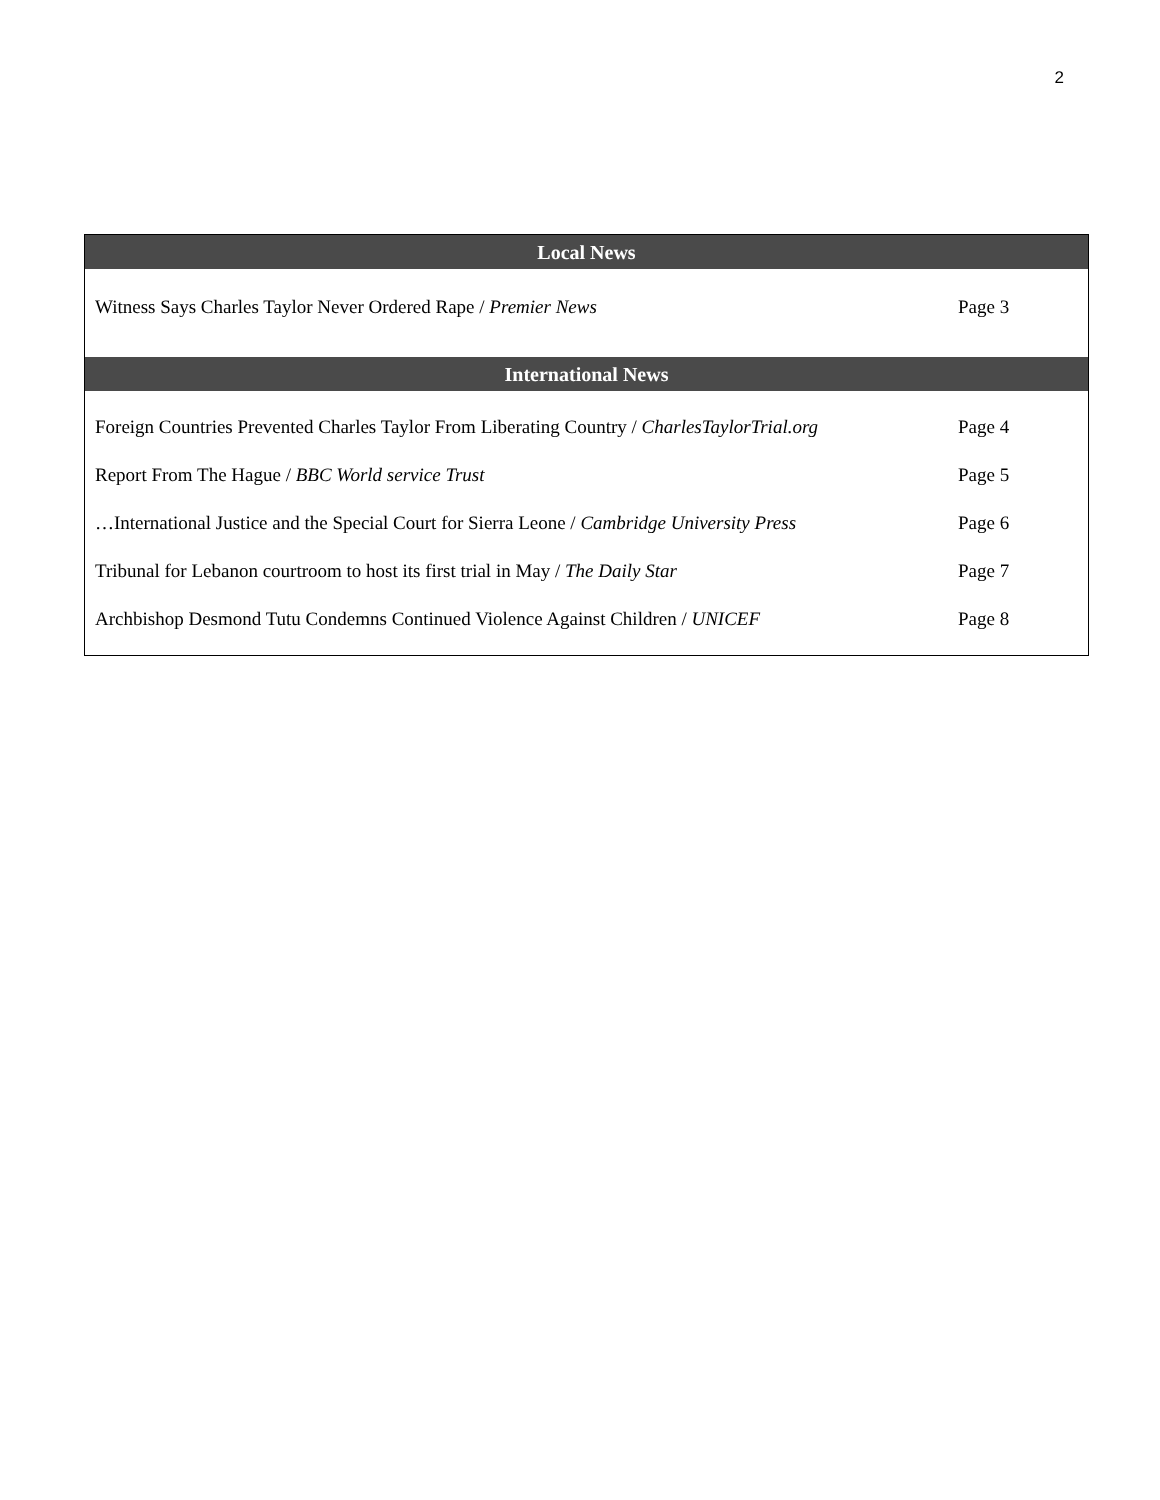2
| Local News | |
| --- | --- |
| Witness Says Charles Taylor Never Ordered Rape / Premier News | Page 3 |
| International News | |
| Foreign Countries Prevented Charles Taylor From Liberating Country / CharlesTaylorTrial.org | Page 4 |
| Report From The Hague / BBC World service Trust | Page 5 |
| …International Justice and the Special Court for Sierra Leone / Cambridge University Press | Page 6 |
| Tribunal for Lebanon courtroom to host its first trial in May / The Daily Star | Page 7 |
| Archbishop Desmond Tutu Condemns Continued Violence Against Children / UNICEF | Page 8 |